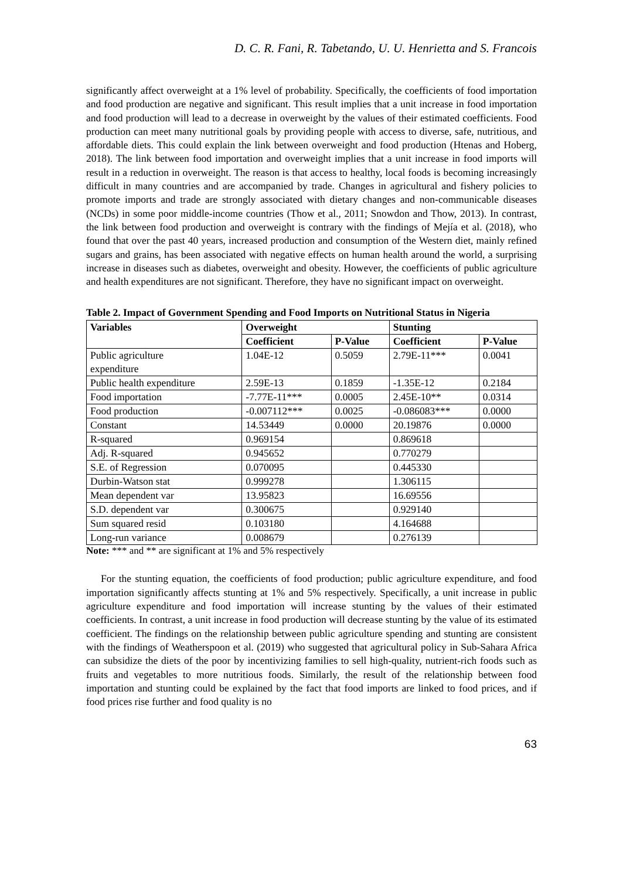D. C. R. Fani, R. Tabetando, U. U. Henrietta and S. Francois
significantly affect overweight at a 1% level of probability. Specifically, the coefficients of food importation and food production are negative and significant. This result implies that a unit increase in food importation and food production will lead to a decrease in overweight by the values of their estimated coefficients. Food production can meet many nutritional goals by providing people with access to diverse, safe, nutritious, and affordable diets. This could explain the link between overweight and food production (Htenas and Hoberg, 2018). The link between food importation and overweight implies that a unit increase in food imports will result in a reduction in overweight. The reason is that access to healthy, local foods is becoming increasingly difficult in many countries and are accompanied by trade. Changes in agricultural and fishery policies to promote imports and trade are strongly associated with dietary changes and non-communicable diseases (NCDs) in some poor middle-income countries (Thow et al., 2011; Snowdon and Thow, 2013). In contrast, the link between food production and overweight is contrary with the findings of Mejía et al. (2018), who found that over the past 40 years, increased production and consumption of the Western diet, mainly refined sugars and grains, has been associated with negative effects on human health around the world, a surprising increase in diseases such as diabetes, overweight and obesity. However, the coefficients of public agriculture and health expenditures are not significant. Therefore, they have no significant impact on overweight.
Table 2. Impact of Government Spending and Food Imports on Nutritional Status in Nigeria
| Variables | Overweight | | Stunting | |
| --- | --- | --- | --- | --- |
| | Coefficient | P-Value | Coefficient | P-Value |
| Public agriculture expenditure | 1.04E-12 | 0.5059 | 2.79E-11*** | 0.0041 |
| Public health expenditure | 2.59E-13 | 0.1859 | -1.35E-12 | 0.2184 |
| Food importation | -7.77E-11*** | 0.0005 | 2.45E-10** | 0.0314 |
| Food production | -0.007112*** | 0.0025 | -0.086083*** | 0.0000 |
| Constant | 14.53449 | 0.0000 | 20.19876 | 0.0000 |
| R-squared | 0.969154 | | 0.869618 | |
| Adj. R-squared | 0.945652 | | 0.770279 | |
| S.E. of Regression | 0.070095 | | 0.445330 | |
| Durbin-Watson stat | 0.999278 | | 1.306115 | |
| Mean dependent var | 13.95823 | | 16.69556 | |
| S.D. dependent var | 0.300675 | | 0.929140 | |
| Sum squared resid | 0.103180 | | 4.164688 | |
| Long-run variance | 0.008679 | | 0.276139 | |
Note: *** and ** are significant at 1% and 5% respectively
For the stunting equation, the coefficients of food production; public agriculture expenditure, and food importation significantly affects stunting at 1% and 5% respectively. Specifically, a unit increase in public agriculture expenditure and food importation will increase stunting by the values of their estimated coefficients. In contrast, a unit increase in food production will decrease stunting by the value of its estimated coefficient. The findings on the relationship between public agriculture spending and stunting are consistent with the findings of Weatherspoon et al. (2019) who suggested that agricultural policy in Sub-Sahara Africa can subsidize the diets of the poor by incentivizing families to sell high-quality, nutrient-rich foods such as fruits and vegetables to more nutritious foods. Similarly, the result of the relationship between food importation and stunting could be explained by the fact that food imports are linked to food prices, and if food prices rise further and food quality is no
63